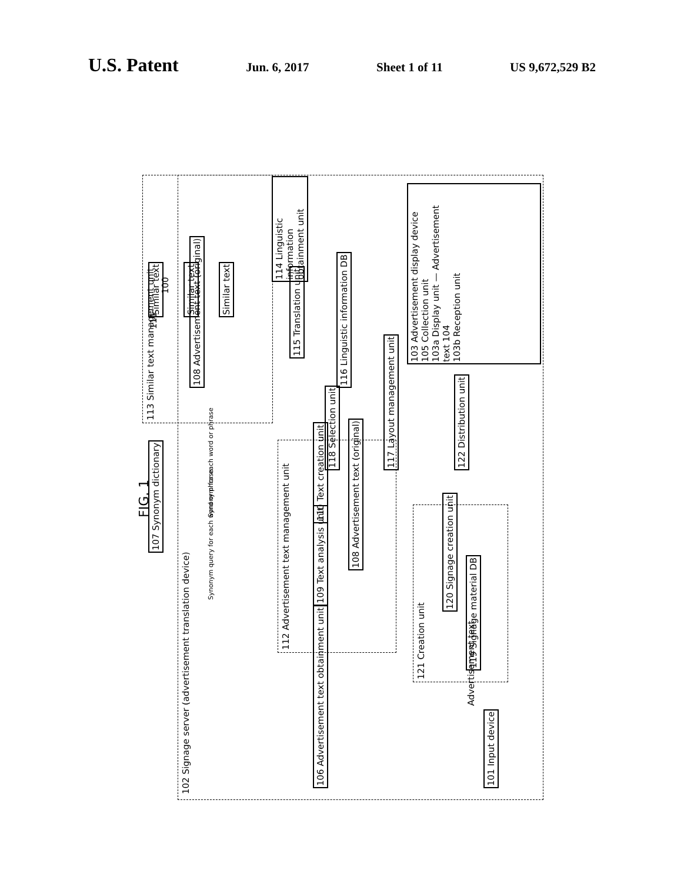U.S. Patent Jun. 6, 2017 Sheet 1 of 11 US 9,672,529 B2
FIG. 1
100
102 Signage server (advertisement translation device)
106 Advertisement text obtainment unit
101 Input device
Advertisement text
112 Advertisement text management unit
109 Text analysis unit 110 Text creation unit
108 Advertisement text (original)
107 Synonym dictionary
Synonym query for each word or phrase
Synonym for each word or phrase
113 Similar text management unit
108 Advertisement text (original)
111 Similar text
Similar text
Similar text
114 Linguistic information obtainment unit
115 Translation unit
116 Linguistic information DB
118 Selection unit
117 Layout management unit
121 Creation unit
120 Signage creation unit
119 Signage material DB
122 Distribution unit
103 Advertisement display device
105 Collection unit
103a Display unit — Advertisement text 104
103b Reception unit